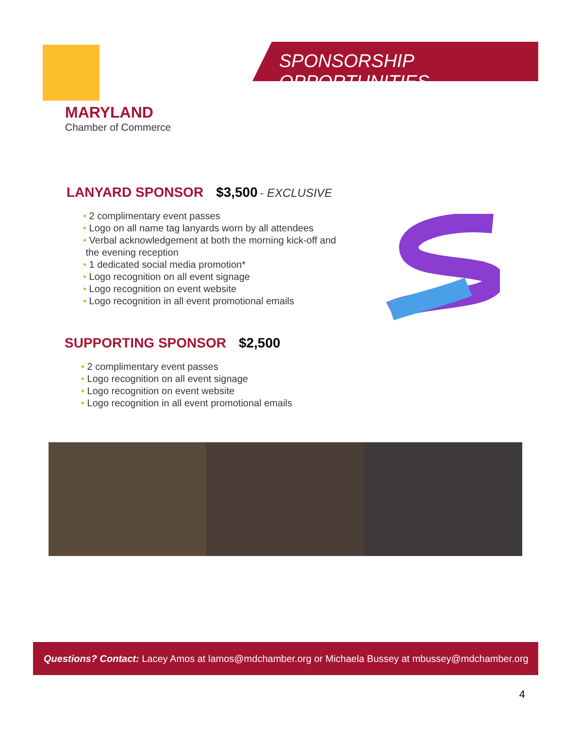SPONSORSHIP OPPORTUNITIES
MARYLAND
Chamber of Commerce
LANYARD SPONSOR
$3,500 - EXCLUSIVE
2 complimentary event passes
Logo on all name tag lanyards worn by all attendees
Verbal acknowledgement at both the morning kick-off and
the evening reception
1 dedicated social media promotion*
Logo recognition on all event signage
Logo recognition on event website
Logo recognition in all event promotional emails
SUPPORTING SPONSOR
$2,500
2 complimentary event passes
Logo recognition on all event signage
Logo recognition on event website
Logo recognition in all event promotional emails
Questions? Contact: Lacey Amos at lamos@mdchamber.org or Michaela Bussey at mbussey@mdchamber.org
4